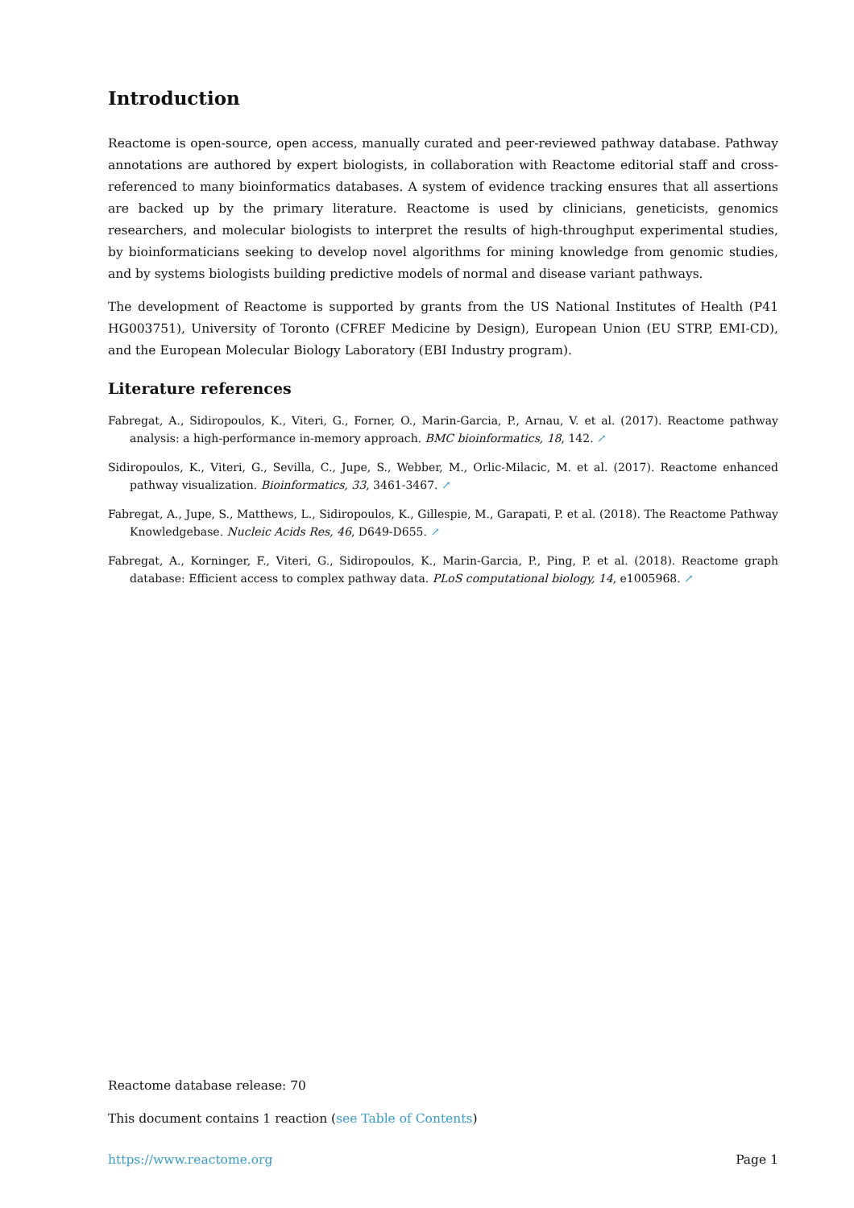Introduction
Reactome is open-source, open access, manually curated and peer-reviewed pathway database. Pathway annotations are authored by expert biologists, in collaboration with Reactome editorial staff and cross-referenced to many bioinformatics databases. A system of evidence tracking ensures that all assertions are backed up by the primary literature. Reactome is used by clinicians, geneticists, genomics researchers, and molecular biologists to interpret the results of high-throughput experimental studies, by bioinformaticians seeking to develop novel algorithms for mining knowledge from genomic studies, and by systems biologists building predictive models of normal and disease variant pathways.
The development of Reactome is supported by grants from the US National Institutes of Health (P41 HG003751), University of Toronto (CFREF Medicine by Design), European Union (EU STRP, EMI-CD), and the European Molecular Biology Laboratory (EBI Industry program).
Literature references
Fabregat, A., Sidiropoulos, K., Viteri, G., Forner, O., Marin-Garcia, P., Arnau, V. et al. (2017). Reactome pathway analysis: a high-performance in-memory approach. BMC bioinformatics, 18, 142. ↗
Sidiropoulos, K., Viteri, G., Sevilla, C., Jupe, S., Webber, M., Orlic-Milacic, M. et al. (2017). Reactome enhanced pathway visualization. Bioinformatics, 33, 3461-3467. ↗
Fabregat, A., Jupe, S., Matthews, L., Sidiropoulos, K., Gillespie, M., Garapati, P. et al. (2018). The Reactome Pathway Knowledgebase. Nucleic Acids Res, 46, D649-D655. ↗
Fabregat, A., Korninger, F., Viteri, G., Sidiropoulos, K., Marin-Garcia, P., Ping, P. et al. (2018). Reactome graph database: Efficient access to complex pathway data. PLoS computational biology, 14, e1005968. ↗
Reactome database release: 70
This document contains 1 reaction (see Table of Contents)
https://www.reactome.org Page 1